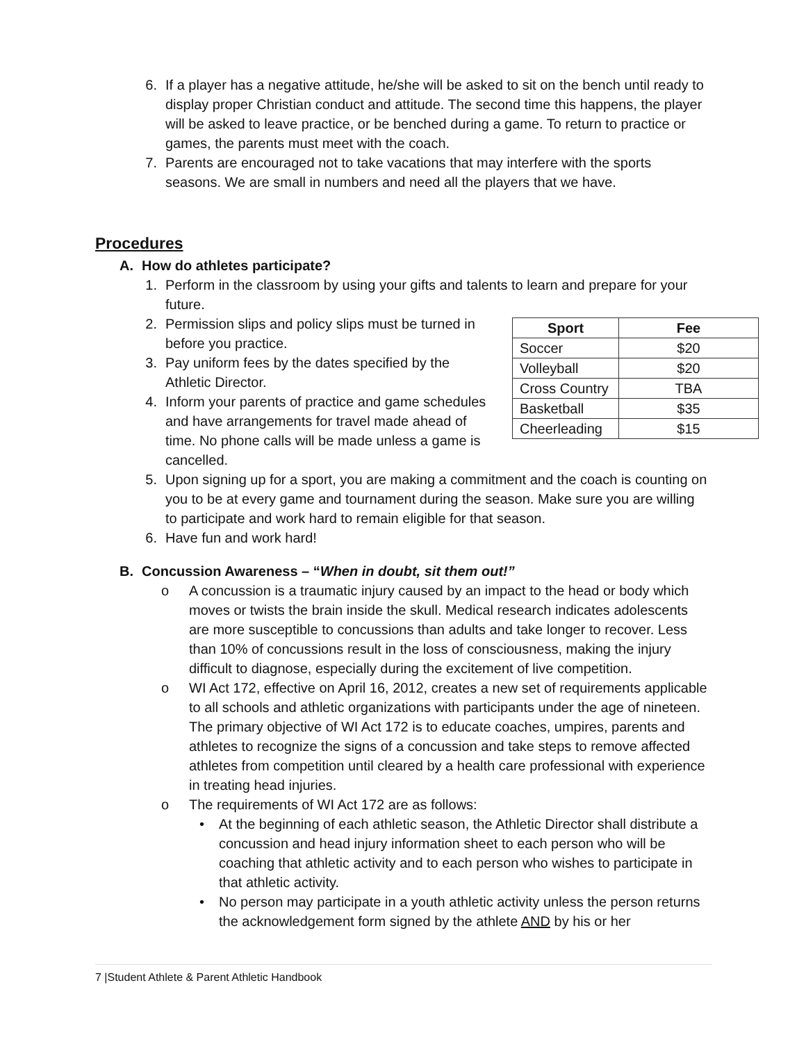6. If a player has a negative attitude, he/she will be asked to sit on the bench until ready to display proper Christian conduct and attitude. The second time this happens, the player will be asked to leave practice, or be benched during a game. To return to practice or games, the parents must meet with the coach.
7. Parents are encouraged not to take vacations that may interfere with the sports seasons. We are small in numbers and need all the players that we have.
Procedures
A. How do athletes participate?
1. Perform in the classroom by using your gifts and talents to learn and prepare for your future.
| Sport | Fee |
| --- | --- |
| Soccer | $20 |
| Volleyball | $20 |
| Cross Country | TBA |
| Basketball | $35 |
| Cheerleading | $15 |
2. Permission slips and policy slips must be turned in before you practice.
3. Pay uniform fees by the dates specified by the Athletic Director.
4. Inform your parents of practice and game schedules and have arrangements for travel made ahead of time. No phone calls will be made unless a game is cancelled.
5. Upon signing up for a sport, you are making a commitment and the coach is counting on you to be at every game and tournament during the season. Make sure you are willing to participate and work hard to remain eligible for that season.
6. Have fun and work hard!
B. Concussion Awareness – “When in doubt, sit them out!”
o A concussion is a traumatic injury caused by an impact to the head or body which moves or twists the brain inside the skull. Medical research indicates adolescents are more susceptible to concussions than adults and take longer to recover. Less than 10% of concussions result in the loss of consciousness, making the injury difficult to diagnose, especially during the excitement of live competition.
o WI Act 172, effective on April 16, 2012, creates a new set of requirements applicable to all schools and athletic organizations with participants under the age of nineteen. The primary objective of WI Act 172 is to educate coaches, umpires, parents and athletes to recognize the signs of a concussion and take steps to remove affected athletes from competition until cleared by a health care professional with experience in treating head injuries.
o The requirements of WI Act 172 are as follows:
• At the beginning of each athletic season, the Athletic Director shall distribute a concussion and head injury information sheet to each person who will be coaching that athletic activity and to each person who wishes to participate in that athletic activity.
• No person may participate in a youth athletic activity unless the person returns the acknowledgement form signed by the athlete AND by his or her
7 |Student Athlete & Parent Athletic Handbook